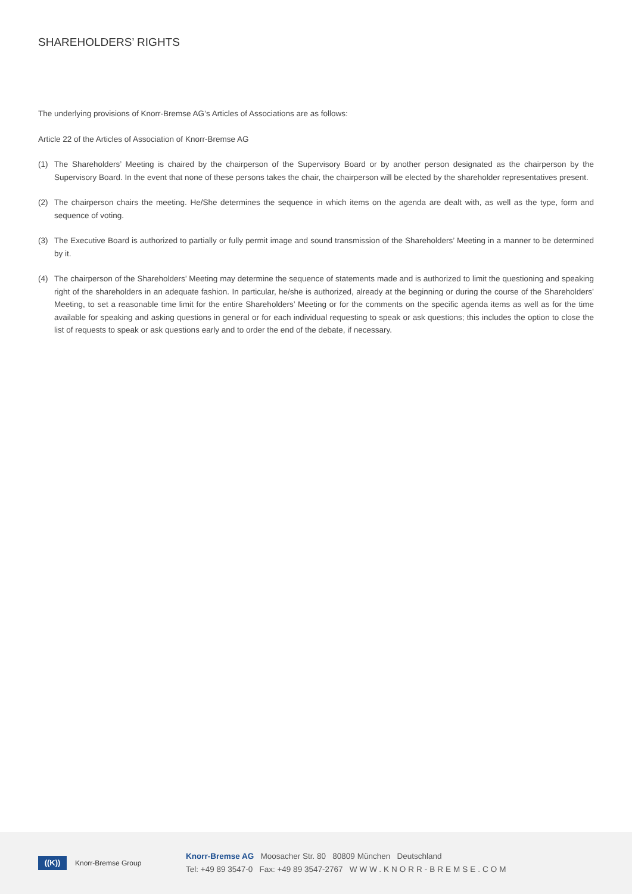SHAREHOLDERS’ RIGHTS
The underlying provisions of Knorr-Bremse AG’s Articles of Associations are as follows:
Article 22 of the Articles of Association of Knorr-Bremse AG
(1) The Shareholders’ Meeting is chaired by the chairperson of the Supervisory Board or by another person designated as the chairperson by the Supervisory Board. In the event that none of these persons takes the chair, the chairperson will be elected by the shareholder representatives present.
(2) The chairperson chairs the meeting. He/She determines the sequence in which items on the agenda are dealt with, as well as the type, form and sequence of voting.
(3) The Executive Board is authorized to partially or fully permit image and sound transmission of the Shareholders’ Meeting in a manner to be determined by it.
(4) The chairperson of the Shareholders’ Meeting may determine the sequence of statements made and is authorized to limit the questioning and speaking right of the shareholders in an adequate fashion. In particular, he/she is authorized, already at the beginning or during the course of the Shareholders’ Meeting, to set a reasonable time limit for the entire Shareholders’ Meeting or for the comments on the specific agenda items as well as for the time available for speaking and asking questions in general or for each individual requesting to speak or ask questions; this includes the option to close the list of requests to speak or ask questions early and to order the end of the debate, if necessary.
((K))
Knorr-Bremse Group
Knorr-Bremse AG Moosacher Str. 80 80809 München Deutschland
Tel: +49 89 3547-0 Fax: +49 89 3547-2767 WWW.KNORR-BREMSE.COM